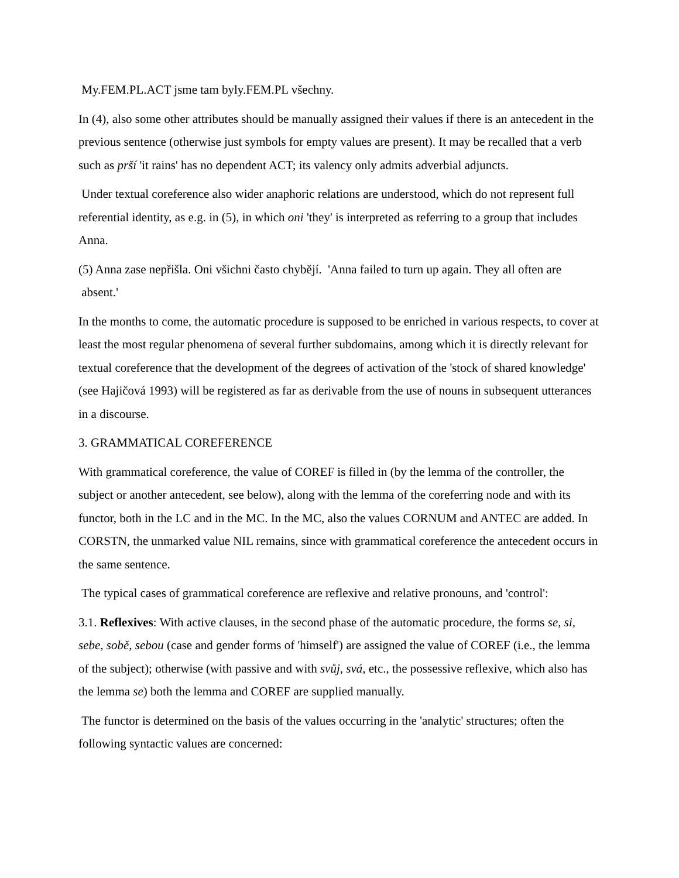My.FEM.PL.ACT jsme tam byly.FEM.PL všechny.
In (4), also some other attributes should be manually assigned their values if there is an antecedent in the previous sentence (otherwise just symbols for empty values are present). It may be recalled that a verb such as prší 'it rains' has no dependent ACT; its valency only admits adverbial adjuncts.
Under textual coreference also wider anaphoric relations are understood, which do not represent full referential identity, as e.g. in (5), in which oni 'they' is interpreted as referring to a group that includes Anna.
(5) Anna zase nepřišla. Oni všichni často chybějí. 'Anna failed to turn up again. They all often are absent.'
In the months to come, the automatic procedure is supposed to be enriched in various respects, to cover at least the most regular phenomena of several further subdomains, among which it is directly relevant for textual coreference that the development of the degrees of activation of the 'stock of shared knowledge' (see Hajičová 1993) will be registered as far as derivable from the use of nouns in subsequent utterances in a discourse.
3. GRAMMATICAL COREFERENCE
With grammatical coreference, the value of COREF is filled in (by the lemma of the controller, the subject or another antecedent, see below), along with the lemma of the coreferring node and with its functor, both in the LC and in the MC. In the MC, also the values CORNUM and ANTEC are added. In CORSTN, the unmarked value NIL remains, since with grammatical coreference the antecedent occurs in the same sentence.
The typical cases of grammatical coreference are reflexive and relative pronouns, and 'control':
3.1. Reflexives: With active clauses, in the second phase of the automatic procedure, the forms se, si, sebe, sobě, sebou (case and gender forms of 'himself') are assigned the value of COREF (i.e., the lemma of the subject); otherwise (with passive and with svůj, svá, etc., the possessive reflexive, which also has the lemma se) both the lemma and COREF are supplied manually.
The functor is determined on the basis of the values occurring in the 'analytic' structures; often the following syntactic values are concerned: